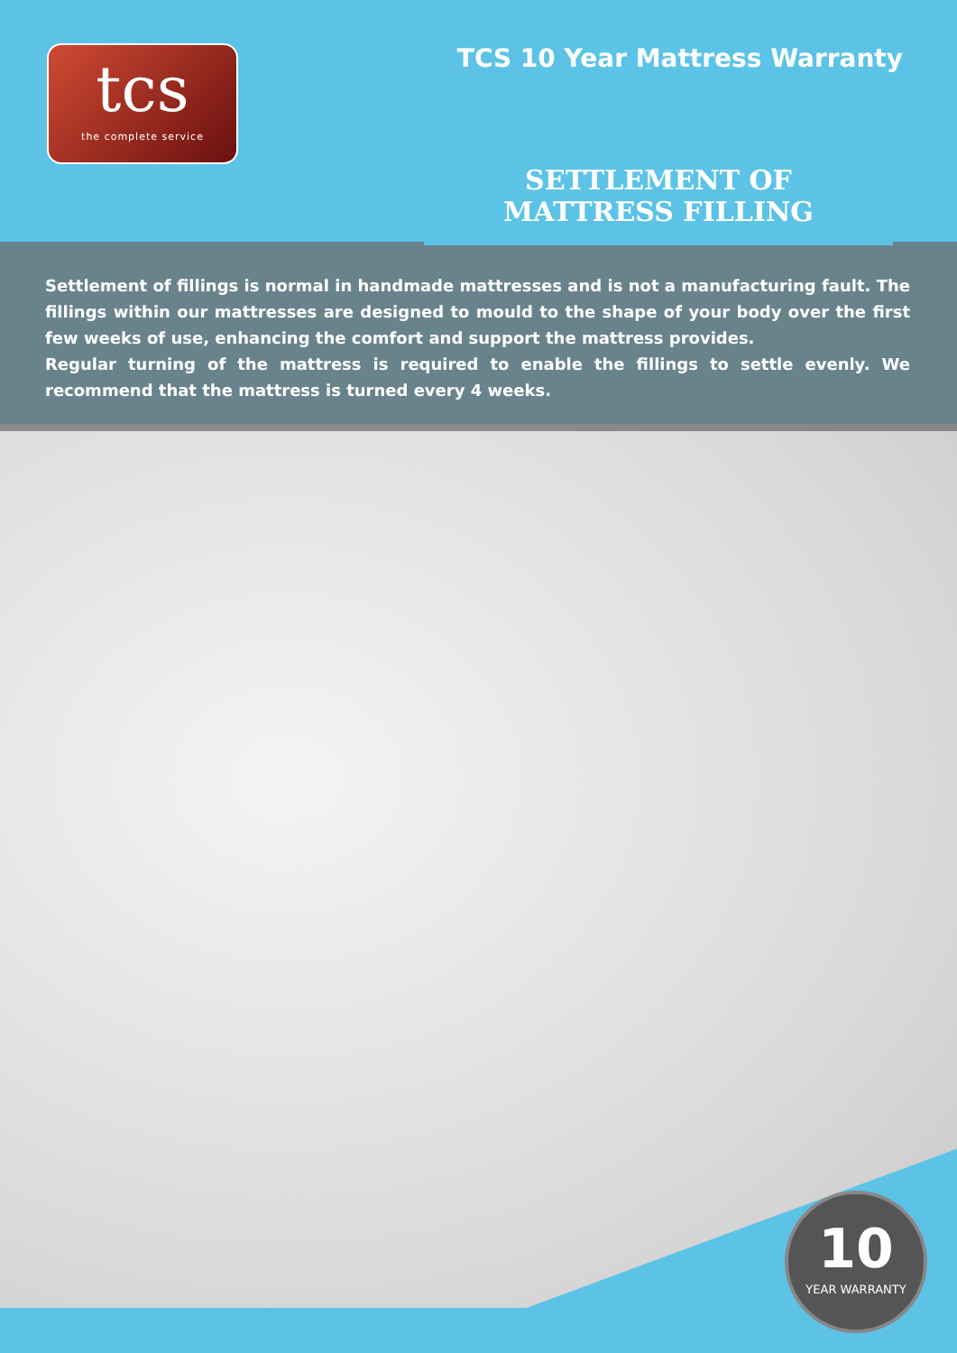tcs
the complete service
TCS 10 Year Mattress Warranty
SETTLEMENT OF
MATTRESS FILLING
Settlement of fillings is normal in handmade mattresses and is not a manufacturing fault. The fillings within our mattresses are designed to mould to the shape of your body over the first few weeks of use, enhancing the comfort and support the mattress provides.
Regular turning of the mattress is required to enable the fillings to settle evenly. We recommend that the mattress is turned every 4 weeks.
10
YEAR WARRANTY